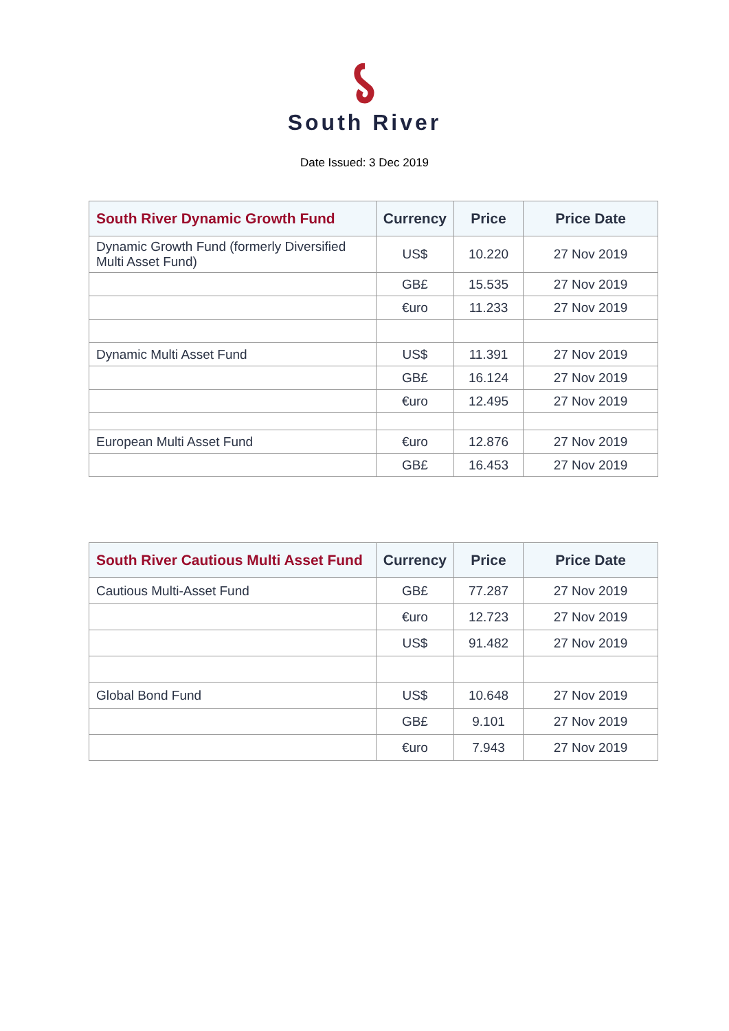South River
Date Issued: 3 Dec 2019
| South River Dynamic Growth Fund | Currency | Price | Price Date |
| --- | --- | --- | --- |
| Dynamic Growth Fund (formerly Diversified Multi Asset Fund) | US$ | 10.220 | 27 Nov 2019 |
| | GB£ | 15.535 | 27 Nov 2019 |
| | €uro | 11.233 | 27 Nov 2019 |
| Dynamic Multi Asset Fund | US$ | 11.391 | 27 Nov 2019 |
| | GB£ | 16.124 | 27 Nov 2019 |
| | €uro | 12.495 | 27 Nov 2019 |
| European Multi Asset Fund | €uro | 12.876 | 27 Nov 2019 |
| | GB£ | 16.453 | 27 Nov 2019 |
| South River Cautious Multi Asset Fund | Currency | Price | Price Date |
| --- | --- | --- | --- |
| Cautious Multi-Asset Fund | GB£ | 77.287 | 27 Nov 2019 |
| | €uro | 12.723 | 27 Nov 2019 |
| | US$ | 91.482 | 27 Nov 2019 |
| Global Bond Fund | US$ | 10.648 | 27 Nov 2019 |
| | GB£ | 9.101 | 27 Nov 2019 |
| | €uro | 7.943 | 27 Nov 2019 |